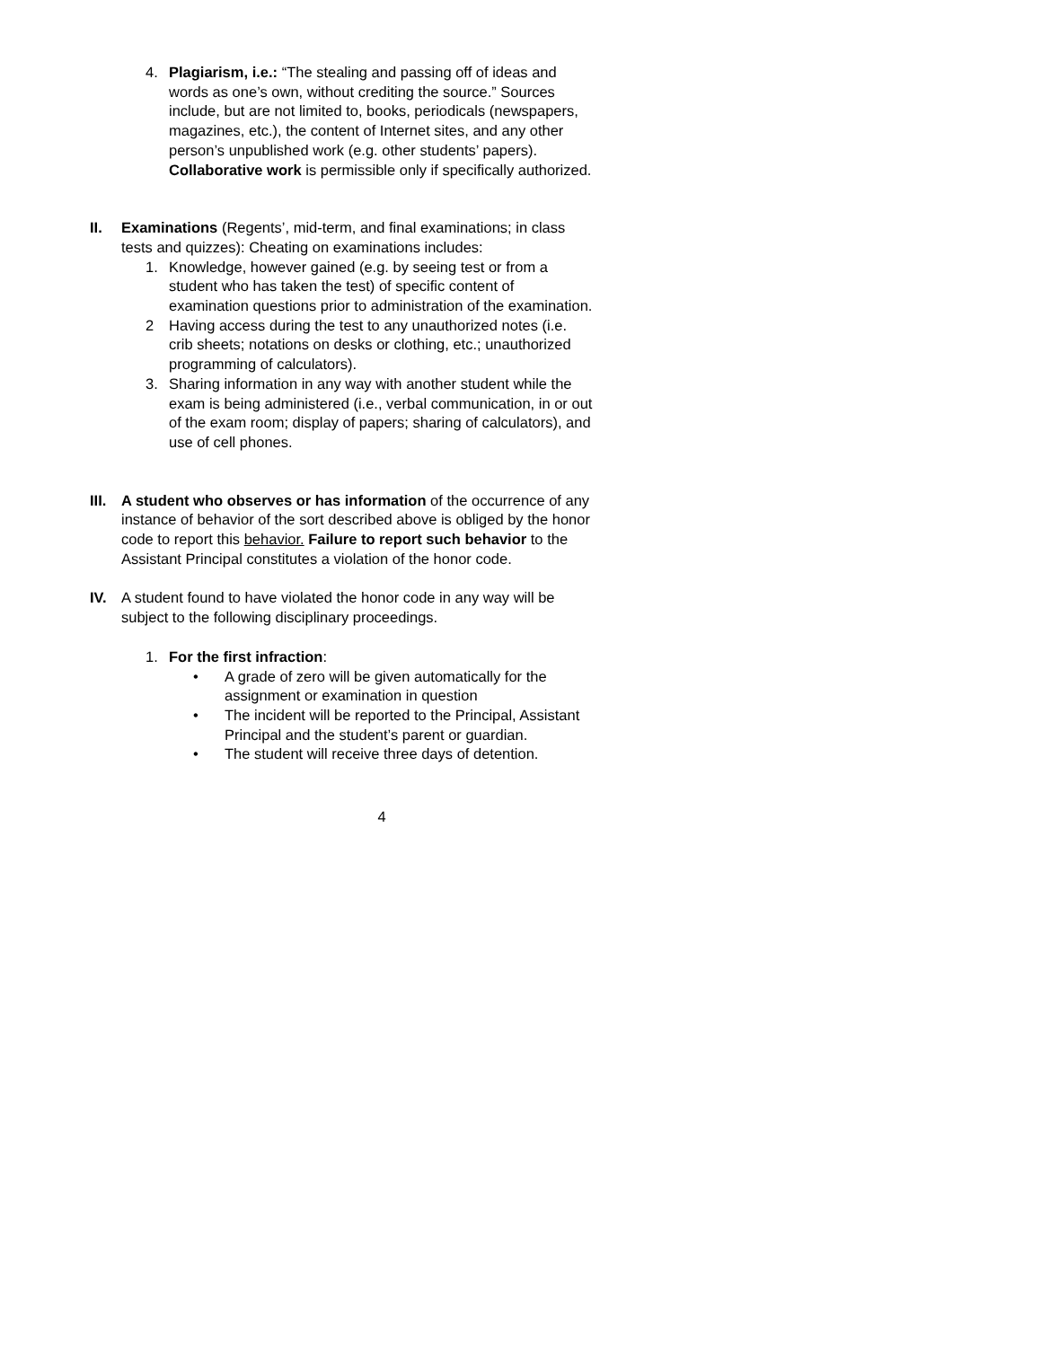4. Plagiarism, i.e.: “The stealing and passing off of ideas and words as one’s own, without crediting the source.” Sources include, but are not limited to, books, periodicals (newspapers, magazines, etc.), the content of Internet sites, and any other person’s unpublished work (e.g. other students’ papers). Collaborative work is permissible only if specifically authorized.
II. Examinations (Regents’, mid-term, and final examinations; in class tests and quizzes): Cheating on examinations includes:
1. Knowledge, however gained (e.g. by seeing test or from a student who has taken the test) of specific content of examination questions prior to administration of the examination.
2 Having access during the test to any unauthorized notes (i.e. crib sheets; notations on desks or clothing, etc.; unauthorized programming of calculators).
3. Sharing information in any way with another student while the exam is being administered (i.e., verbal communication, in or out of the exam room; display of papers; sharing of calculators), and use of cell phones.
III.
A student who observes or has information of the occurrence of any instance of behavior of the sort described above is obliged by the honor code to report this behavior. Failure to report such behavior to the Assistant Principal constitutes a violation of the honor code.
IV. A student found to have violated the honor code in any way will be subject to the following disciplinary proceedings.
1. For the first infraction:
• A grade of zero will be given automatically for the assignment or examination in question
• The incident will be reported to the Principal, Assistant Principal and the student’s parent or guardian.
• The student will receive three days of detention.
4